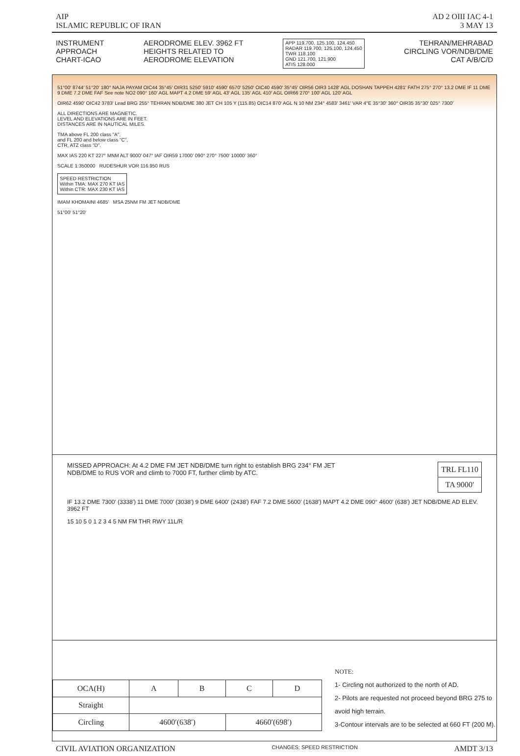AIP
ISLAMIC REPUBLIC OF IRAN
AD 2 OIII IAC 4-1
3 MAY 13
INSTRUMENT
APPROACH
CHART-ICAO
AERODROME ELEV. 3962 FT
HEIGHTS RELATED TO
AERODROME ELEVATION
APP 119.700, 125.100, 124.450
RADAR 119.700, 125.100, 124.450
TWR 118.100
GND 121.700, 121.900
ATIS 128.000
TEHRAN/MEHRABAD
CIRCLING VOR/NDB/DME
CAT A/B/C/D
51°00′ 8744′ 51°20′ 180° NAJA PAYAM OIC44 35°45′ OIR31 5250′ 5910′ 4590′ 6570′ 5250′ OIC40 4590′ 35°45′ OIR56 OIR3 1428′ AGL DOSHAN TAPPEH 4281′ FATH 275° 270° 13.2 DME IF 11 DME 9 DME 7.2 DME FAF See note NO2 090° 160′ AGL MAPT 4.2 DME 59′ AGL 43′ AGL 135′ AGL 410′ AGL OIR66 270° 100′ AGL 120′ AGL
OIR62 4590′ OIC42 3783′ Lead BRG 255° TEHRAN NDB/DME 380 JET CH 105 Y (115.85) OIC14 870′ AGL N 10 NM 234° 4583′ 3461′ VAR 4°E 35°30′ 360° OIR35 35°30′ 025° 7300′
ALL DIRECTIONS ARE MAGNETIC.
LEVEL AND ELEVATIONS ARE IN FEET.
DISTANCES ARE IN NAUTICAL MILES.
TMA above FL 200 class "A",
and FL 200 and below class "C",
CTR, ATZ class "D".
MAX IAS 220 KT 227° MNM ALT 9000′ 047° IAF OIR59 17000′ 090° 270° 7500′ 10000′ 360°
SCALE 1:350000 RUDESHUR VOR 116.950 RUS
SPEED RESTRICTION
Within TMA: MAX 270 KT IAS
Within CTR: MAX 230 KT IAS
IMAM KHOMAINI 4685′ MSA 25NM FM JET NDB/DME
51°00′ 51°20′
MISSED APPROACH: At 4.2 DME FM JET NDB/DME turn right to establish BRG 234° FM JET
NDB/DME to RUS VOR and climb to 7000 FT, further climb by ATC.
| TRL FL110 |
| TA 9000′ |
IF 13.2 DME 7300′ (3338′) 11 DME 7000′ (3038′) 9 DME 6400′ (2438′) FAF 7.2 DME 5600′ (1638′) MAPT 4.2 DME 090° 4600′ (638′) JET NDB/DME AD ELEV. 3962 FT
15 10 5 0 1 2 3 4 5 NM FM THR RWY 11L/R
| OCA(H) | A | B | C | D |
| --- | --- | --- | --- | --- |
| Straight | | | | |
| Circling | 4600′(638′) | | 4660′(698′) | |
NOTE:
1- Circling not authorized to the north of AD.
2- Pilots are requested not proceed beyond BRG 275 to avoid high terrain.
3-Contour intervals are to be selected at 660 FT (200 M).
CIVIL AVIATION ORGANIZATION
CHANGES: SPEED RESTRICTION
AMDT 3/13